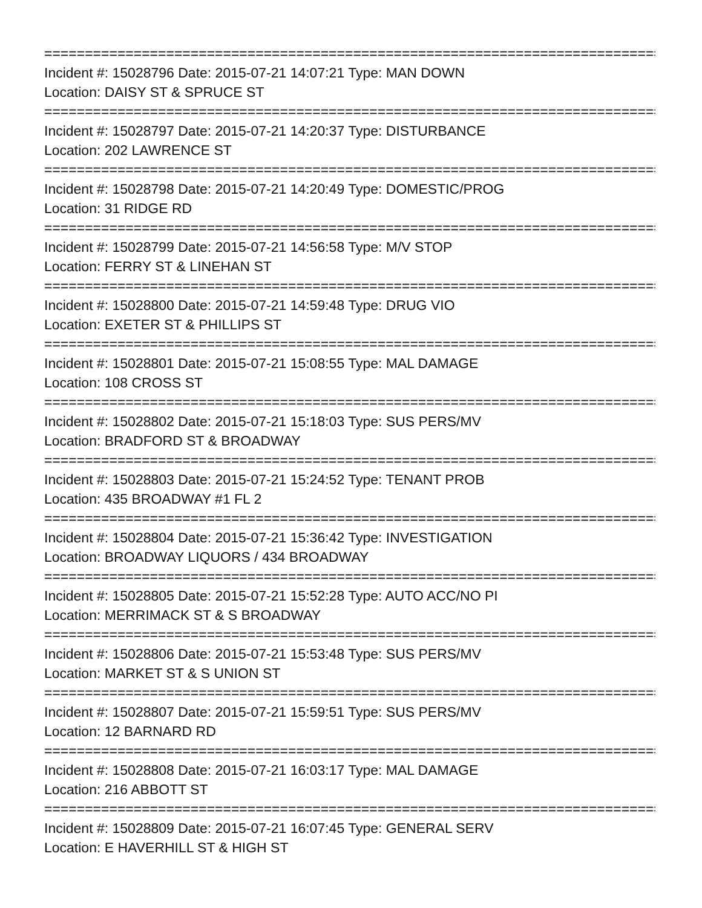================================================================================
Incident #: 15028796 Date: 2015-07-21 14:07:21 Type: MAN DOWN
Location: DAISY ST & SPRUCE ST
================================================================================
Incident #: 15028797 Date: 2015-07-21 14:20:37 Type: DISTURBANCE
Location: 202 LAWRENCE ST
================================================================================
Incident #: 15028798 Date: 2015-07-21 14:20:49 Type: DOMESTIC/PROG
Location: 31 RIDGE RD
================================================================================
Incident #: 15028799 Date: 2015-07-21 14:56:58 Type: M/V STOP
Location: FERRY ST & LINEHAN ST
================================================================================
Incident #: 15028800 Date: 2015-07-21 14:59:48 Type: DRUG VIO
Location: EXETER ST & PHILLIPS ST
================================================================================
Incident #: 15028801 Date: 2015-07-21 15:08:55 Type: MAL DAMAGE
Location: 108 CROSS ST
================================================================================
Incident #: 15028802 Date: 2015-07-21 15:18:03 Type: SUS PERS/MV
Location: BRADFORD ST & BROADWAY
================================================================================
Incident #: 15028803 Date: 2015-07-21 15:24:52 Type: TENANT PROB
Location: 435 BROADWAY #1 FL 2
================================================================================
Incident #: 15028804 Date: 2015-07-21 15:36:42 Type: INVESTIGATION
Location: BROADWAY LIQUORS / 434 BROADWAY
================================================================================
Incident #: 15028805 Date: 2015-07-21 15:52:28 Type: AUTO ACC/NO PI
Location: MERRIMACK ST & S BROADWAY
================================================================================
Incident #: 15028806 Date: 2015-07-21 15:53:48 Type: SUS PERS/MV
Location: MARKET ST & S UNION ST
================================================================================
Incident #: 15028807 Date: 2015-07-21 15:59:51 Type: SUS PERS/MV
Location: 12 BARNARD RD
================================================================================
Incident #: 15028808 Date: 2015-07-21 16:03:17 Type: MAL DAMAGE
Location: 216 ABBOTT ST
================================================================================
Incident #: 15028809 Date: 2015-07-21 16:07:45 Type: GENERAL SERV
Location: E HAVERHILL ST & HIGH ST